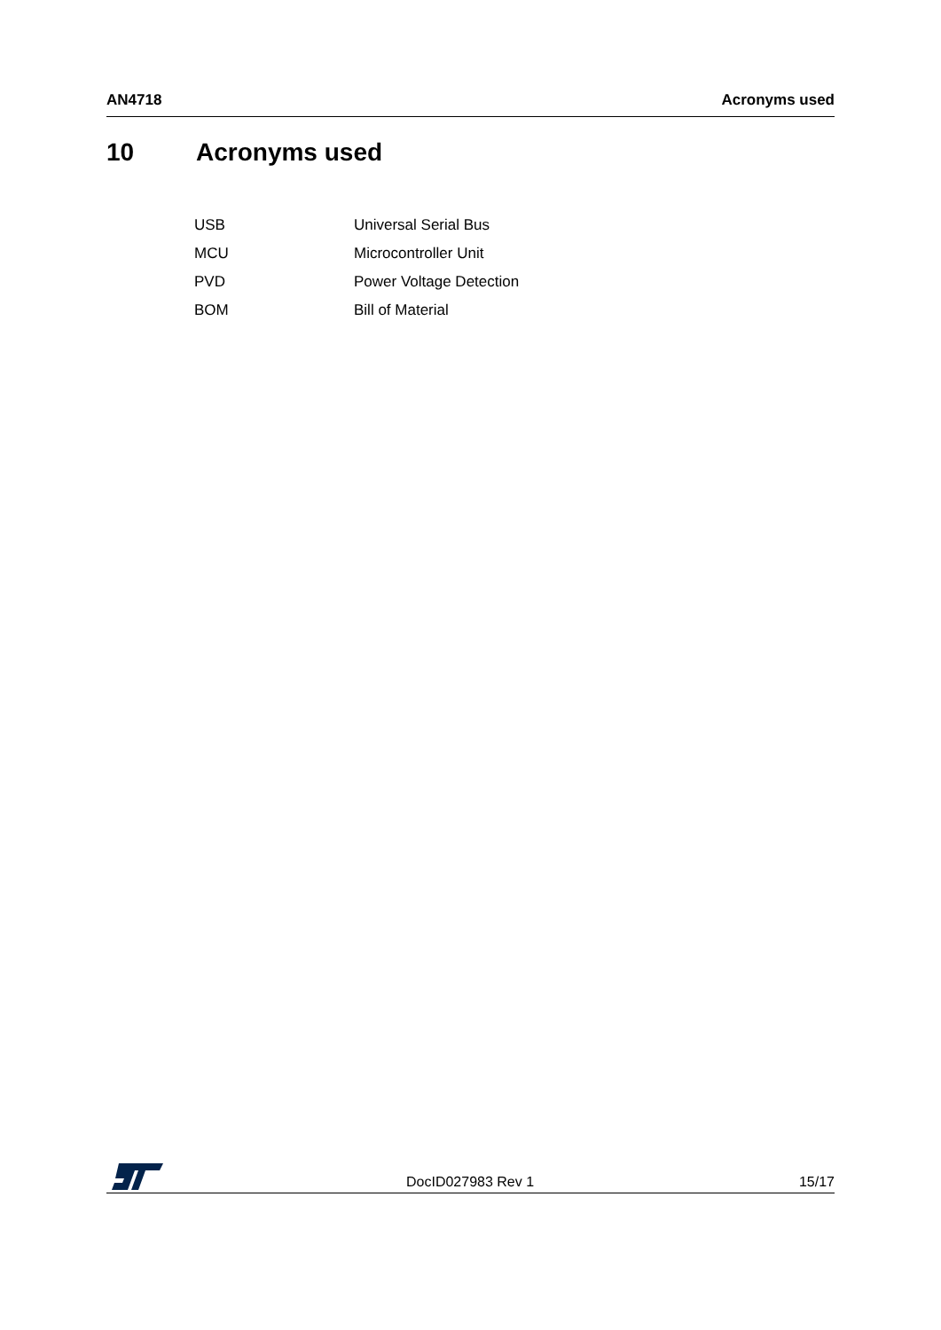AN4718 Acronyms used
10 Acronyms used
| USB | Universal Serial Bus |
| MCU | Microcontroller Unit |
| PVD | Power Voltage Detection |
| BOM | Bill of Material |
DocID027983 Rev 1 15/17